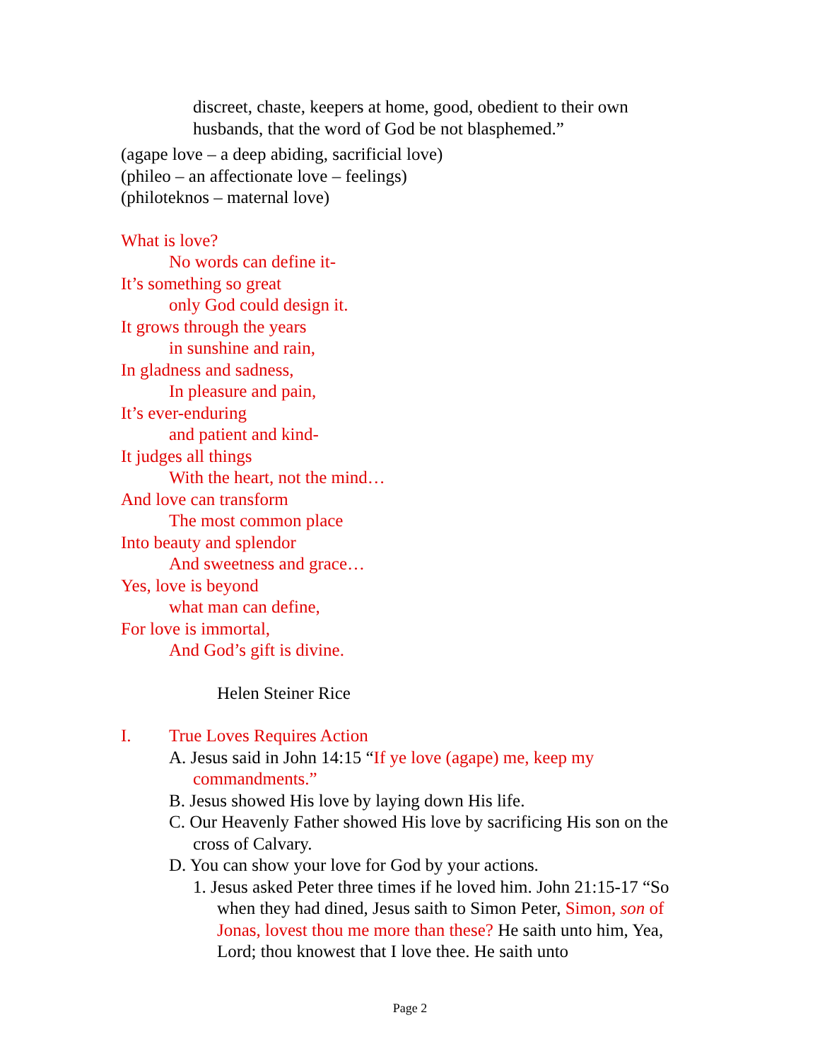discreet, chaste, keepers at home, good, obedient to their own husbands, that the word of God be not blasphemed.”
(agape love – a deep abiding, sacrificial love)
(phileo – an affectionate love – feelings)
(philoteknos – maternal love)
What is love?
No words can define it-
It’s something so great
only God could design it.
It grows through the years
in sunshine and rain,
In gladness and sadness,
In pleasure and pain,
It’s ever-enduring
and patient and kind-
It judges all things
With the heart, not the mind…
And love can transform
The most common place
Into beauty and splendor
And sweetness and grace…
Yes, love is beyond
what man can define,
For love is immortal,
And God’s gift is divine.
Helen Steiner Rice
I. True Loves Requires Action
A. Jesus said in John 14:15 “If ye love (agape) me, keep my commandments.”
B. Jesus showed His love by laying down His life.
C. Our Heavenly Father showed His love by sacrificing His son on the cross of Calvary.
D. You can show your love for God by your actions.
1. Jesus asked Peter three times if he loved him. John 21:15-17 “So when they had dined, Jesus saith to Simon Peter, Simon, son of Jonas, lovest thou me more than these? He saith unto him, Yea, Lord; thou knowest that I love thee. He saith unto
Page 2